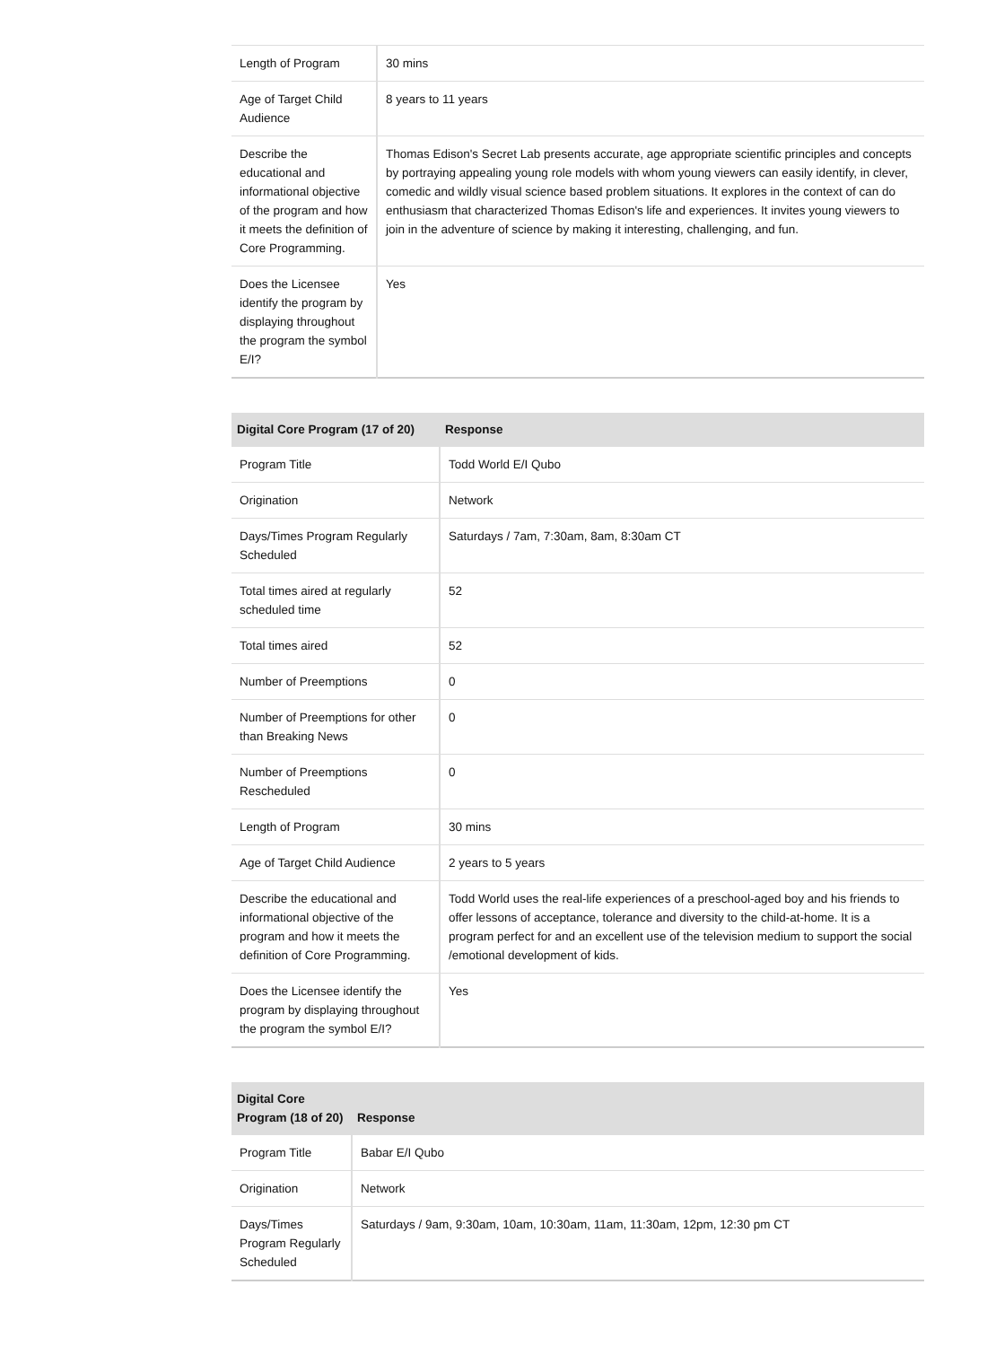| Length of Program | 30 mins |
| Age of Target Child Audience | 8 years to 11 years |
| Describe the educational and informational objective of the program and how it meets the definition of Core Programming. | Thomas Edison's Secret Lab presents accurate, age appropriate scientific principles and concepts by portraying appealing young role models with whom young viewers can easily identify, in clever, comedic and wildly visual science based problem situations. It explores in the context of can do enthusiasm that characterized Thomas Edison's life and experiences. It invites young viewers to join in the adventure of science by making it interesting, challenging, and fun. |
| Does the Licensee identify the program by displaying throughout the program the symbol E/I? | Yes |
| Digital Core Program (17 of 20) | Response |
| --- | --- |
| Program Title | Todd World E/I Qubo |
| Origination | Network |
| Days/Times Program Regularly Scheduled | Saturdays / 7am, 7:30am, 8am, 8:30am CT |
| Total times aired at regularly scheduled time | 52 |
| Total times aired | 52 |
| Number of Preemptions | 0 |
| Number of Preemptions for other than Breaking News | 0 |
| Number of Preemptions Rescheduled | 0 |
| Length of Program | 30 mins |
| Age of Target Child Audience | 2 years to 5 years |
| Describe the educational and informational objective of the program and how it meets the definition of Core Programming. | Todd World uses the real-life experiences of a preschool-aged boy and his friends to offer lessons of acceptance, tolerance and diversity to the child-at-home. It is a program perfect for and an excellent use of the television medium to support the social /emotional development of kids. |
| Does the Licensee identify the program by displaying throughout the program the symbol E/I? | Yes |
| Digital Core Program (18 of 20) | Response |
| --- | --- |
| Program Title | Babar E/I Qubo |
| Origination | Network |
| Days/Times Program Regularly Scheduled | Saturdays / 9am, 9:30am, 10am, 10:30am, 11am, 11:30am, 12pm, 12:30 pm CT |